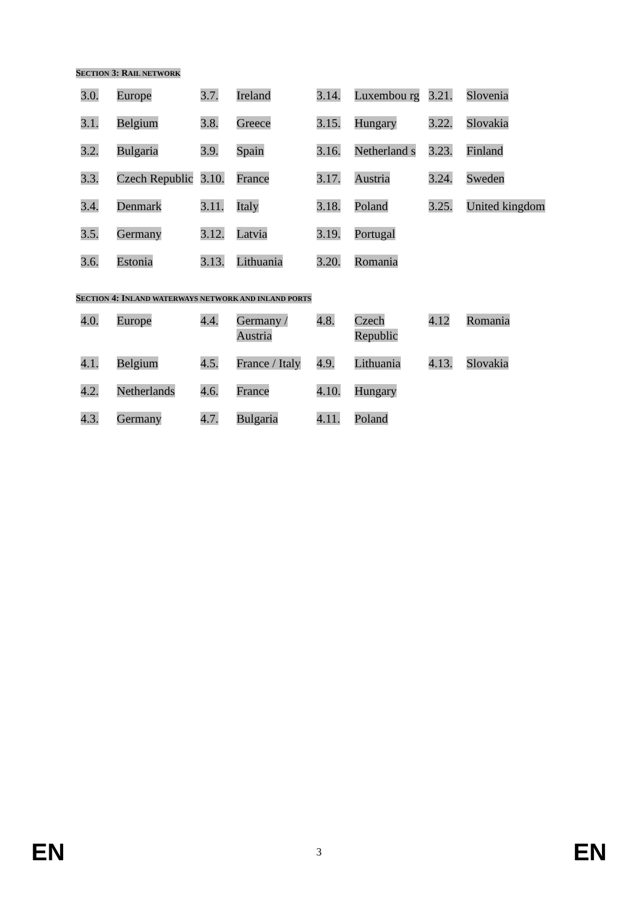SECTION 3: RAIL NETWORK
| 3.0. | Europe | 3.7. | Ireland | 3.14. | Luxembou rg | 3.21. | Slovenia |
| 3.1. | Belgium | 3.8. | Greece | 3.15. | Hungary | 3.22. | Slovakia |
| 3.2. | Bulgaria | 3.9. | Spain | 3.16. | Netherland s | 3.23. | Finland |
| 3.3. | Czech Republic | 3.10. | France | 3.17. | Austria | 3.24. | Sweden |
| 3.4. | Denmark | 3.11. | Italy | 3.18. | Poland | 3.25. | United kingdom |
| 3.5. | Germany | 3.12. | Latvia | 3.19. | Portugal | | |
| 3.6. | Estonia | 3.13. | Lithuania | 3.20. | Romania | | |
SECTION 4: INLAND WATERWAYS NETWORK AND INLAND PORTS
| 4.0. | Europe | 4.4. | Germany / Austria | 4.8. | Czech Republic | 4.12 | Romania |
| 4.1. | Belgium | 4.5. | France / Italy | 4.9. | Lithuania | 4.13. | Slovakia |
| 4.2. | Netherlands | 4.6. | France | 4.10. | Hungary | | |
| 4.3. | Germany | 4.7. | Bulgaria | 4.11. | Poland | | |
EN 3 EN